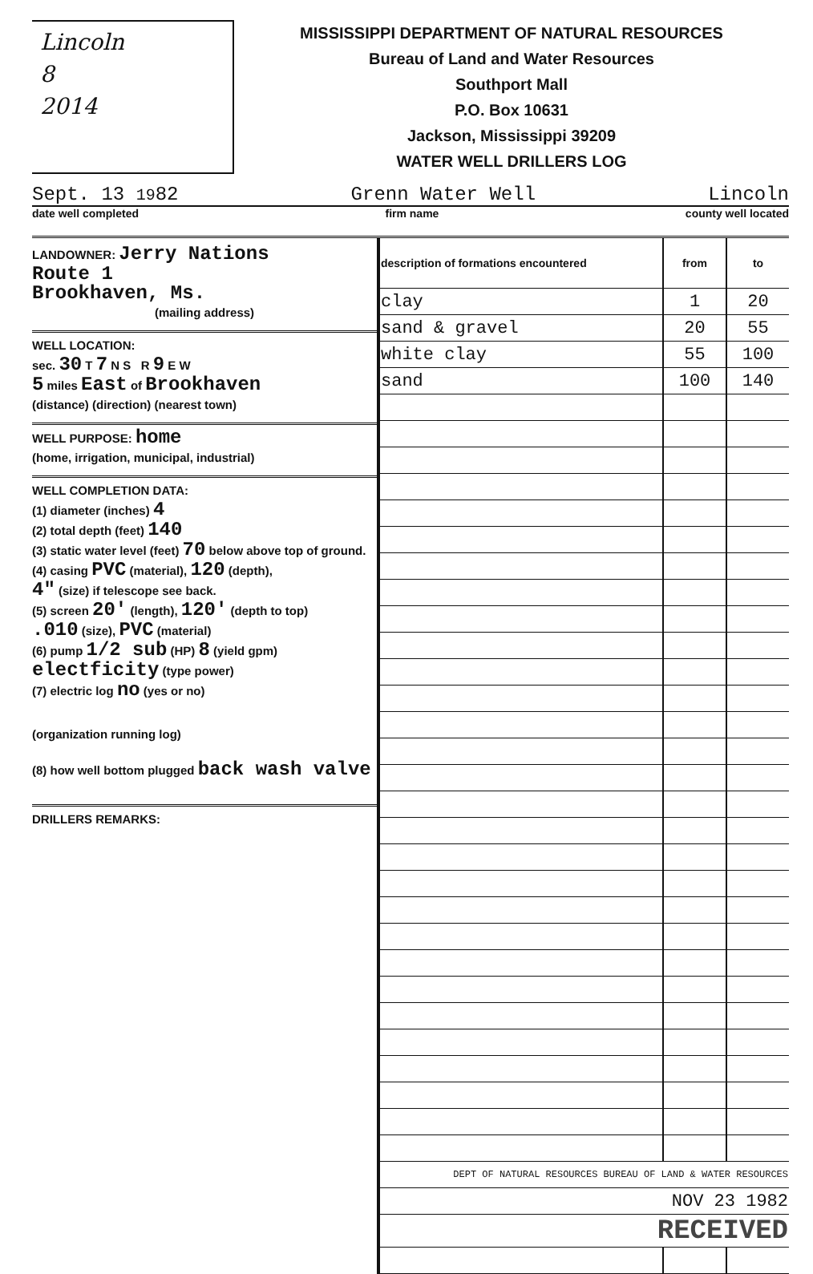Lincoln
8
2014
MISSISSIPPI DEPARTMENT OF NATURAL RESOURCES
Bureau of Land and Water Resources
Southport Mall
P.O. Box 10631
Jackson, Mississippi 39209
WATER WELL DRILLERS LOG
Sept. 13 1982 Grenn Water Well Lincoln
date well completed firm name county well located
LANDOWNER: Jerry Nations
Route 1
Brookhaven, Ms.
(mailing address)
WELL LOCATION:
sec. 30 T 7 N S R 9 E W
5 miles East of Brookhaven
(distance) (direction) (nearest town)
WELL PURPOSE: home
(home, irrigation, municipal, industrial)
WELL COMPLETION DATA:
(1) diameter (inches) 4
(2) total depth (feet) 140
(3) static water level (feet) 70 below above top of ground.
(4) casing PVC (material), 120 (depth),
4" (size) if telescope see back.
(5) screen 20' (length), 120' (depth to top)
.010 (size), PVC (material)
(6) pump 1/2 sub (HP) 8 (yield gpm)
electficity (type power)
(7) electric log no (yes or no)
(organization running log)
(8) how well bottom plugged back wash valve
DRILLERS REMARKS:
| description of formations encountered | from | to |
| --- | --- | --- |
| clay | 1 | 20 |
| sand & gravel | 20 | 55 |
| white clay | 55 | 100 |
| sand | 100 | 140 |
| DEPT OF NATURAL RESOURCES BUREAU OF LAND & WATER RESOURCES | | |
| NOV 23 1982 | | |
| RECEIVED | | |